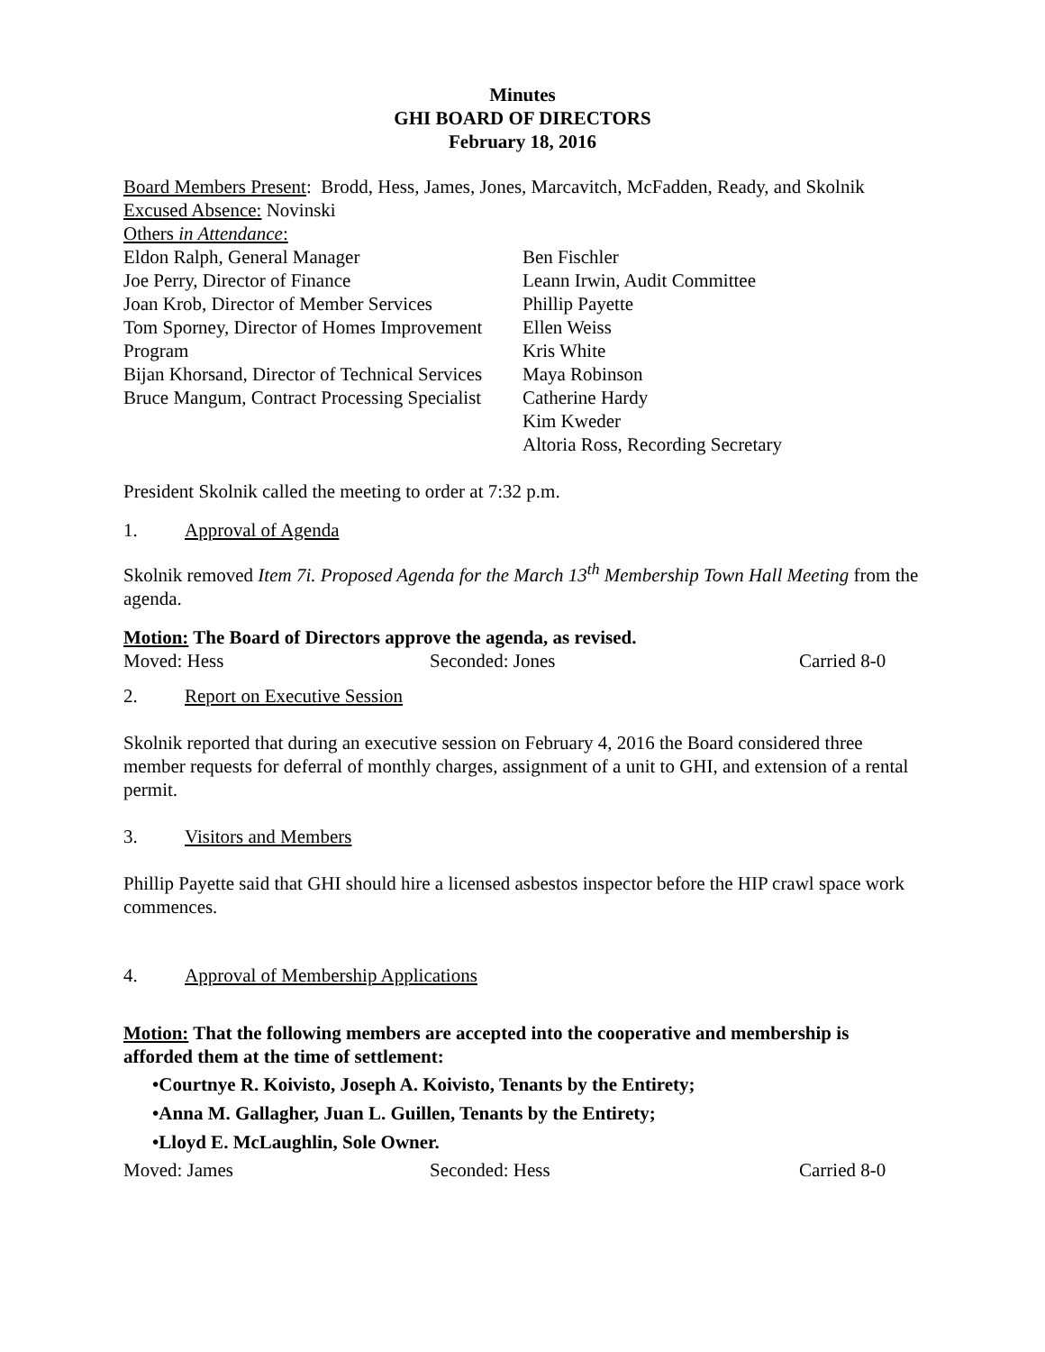Minutes
GHI BOARD OF DIRECTORS
February 18, 2016
Board Members Present: Brodd, Hess, James, Jones, Marcavitch, McFadden, Ready, and Skolnik
Excused Absence: Novinski
Others in Attendance:
Eldon Ralph, General Manager
Joe Perry, Director of Finance
Joan Krob, Director of Member Services
Tom Sporney, Director of Homes Improvement Program
Bijan Khorsand, Director of Technical Services
Bruce Mangum, Contract Processing Specialist
Ben Fischler
Leann Irwin, Audit Committee
Phillip Payette
Ellen Weiss
Kris White
Maya Robinson
Catherine Hardy
Kim Kweder
Altoria Ross, Recording Secretary
President Skolnik called the meeting to order at 7:32 p.m.
1. Approval of Agenda
Skolnik removed Item 7i. Proposed Agenda for the March 13<sup>th</sup> Membership Town Hall Meeting from the agenda.
Motion: The Board of Directors approve the agenda, as revised.
Moved: Hess Seconded: Jones Carried 8-0
2. Report on Executive Session
Skolnik reported that during an executive session on February 4, 2016 the Board considered three member requests for deferral of monthly charges, assignment of a unit to GHI, and extension of a rental permit.
3. Visitors and Members
Phillip Payette said that GHI should hire a licensed asbestos inspector before the HIP crawl space work commences.
4. Approval of Membership Applications
Motion: That the following members are accepted into the cooperative and membership is afforded them at the time of settlement:
•Courtnye R. Koivisto, Joseph A. Koivisto, Tenants by the Entirety;
•Anna M. Gallagher, Juan L. Guillen, Tenants by the Entirety;
•Lloyd E. McLaughlin, Sole Owner.
Moved: James Seconded: Hess Carried 8-0